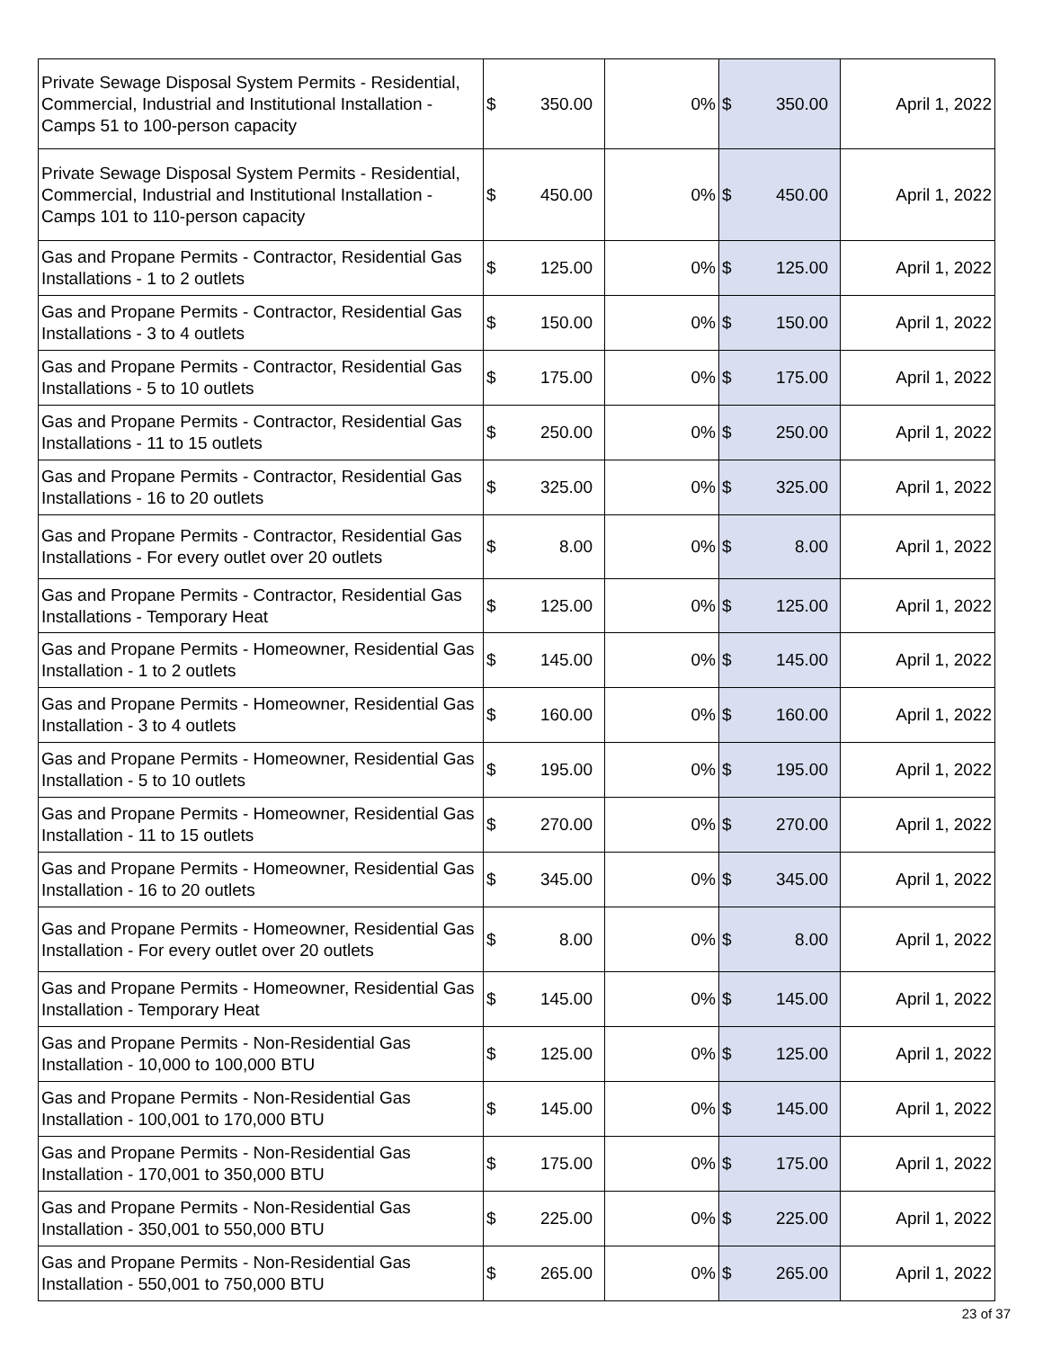| Private Sewage Disposal System Permits - Residential, Commercial, Industrial and Institutional Installation - Camps 51 to 100-person capacity | $ 350.00 | 0% | $ 350.00 | April 1, 2022 |
| Private Sewage Disposal System Permits - Residential, Commercial, Industrial and Institutional Installation - Camps 101 to 110-person capacity | $ 450.00 | 0% | $ 450.00 | April 1, 2022 |
| Gas and Propane Permits - Contractor, Residential Gas Installations - 1 to 2 outlets | $ 125.00 | 0% | $ 125.00 | April 1, 2022 |
| Gas and Propane Permits - Contractor, Residential Gas Installations - 3 to 4 outlets | $ 150.00 | 0% | $ 150.00 | April 1, 2022 |
| Gas and Propane Permits - Contractor, Residential Gas Installations - 5 to 10 outlets | $ 175.00 | 0% | $ 175.00 | April 1, 2022 |
| Gas and Propane Permits - Contractor, Residential Gas Installations - 11 to 15 outlets | $ 250.00 | 0% | $ 250.00 | April 1, 2022 |
| Gas and Propane Permits - Contractor, Residential Gas Installations - 16 to 20 outlets | $ 325.00 | 0% | $ 325.00 | April 1, 2022 |
| Gas and Propane Permits - Contractor, Residential Gas Installations - For every outlet over 20 outlets | $ 8.00 | 0% | $ 8.00 | April 1, 2022 |
| Gas and Propane Permits - Contractor, Residential Gas Installations - Temporary Heat | $ 125.00 | 0% | $ 125.00 | April 1, 2022 |
| Gas and Propane Permits - Homeowner, Residential Gas Installation - 1 to 2 outlets | $ 145.00 | 0% | $ 145.00 | April 1, 2022 |
| Gas and Propane Permits - Homeowner, Residential Gas Installation - 3 to 4 outlets | $ 160.00 | 0% | $ 160.00 | April 1, 2022 |
| Gas and Propane Permits - Homeowner, Residential Gas Installation - 5 to 10 outlets | $ 195.00 | 0% | $ 195.00 | April 1, 2022 |
| Gas and Propane Permits - Homeowner, Residential Gas Installation - 11 to 15 outlets | $ 270.00 | 0% | $ 270.00 | April 1, 2022 |
| Gas and Propane Permits - Homeowner, Residential Gas Installation - 16 to 20 outlets | $ 345.00 | 0% | $ 345.00 | April 1, 2022 |
| Gas and Propane Permits - Homeowner, Residential Gas Installation - For every outlet over 20 outlets | $ 8.00 | 0% | $ 8.00 | April 1, 2022 |
| Gas and Propane Permits - Homeowner, Residential Gas Installation - Temporary Heat | $ 145.00 | 0% | $ 145.00 | April 1, 2022 |
| Gas and Propane Permits - Non-Residential Gas Installation - 10,000 to 100,000 BTU | $ 125.00 | 0% | $ 125.00 | April 1, 2022 |
| Gas and Propane Permits - Non-Residential Gas Installation - 100,001 to 170,000 BTU | $ 145.00 | 0% | $ 145.00 | April 1, 2022 |
| Gas and Propane Permits - Non-Residential Gas Installation - 170,001 to 350,000 BTU | $ 175.00 | 0% | $ 175.00 | April 1, 2022 |
| Gas and Propane Permits - Non-Residential Gas Installation - 350,001 to 550,000 BTU | $ 225.00 | 0% | $ 225.00 | April 1, 2022 |
| Gas and Propane Permits - Non-Residential Gas Installation - 550,001 to 750,000 BTU | $ 265.00 | 0% | $ 265.00 | April 1, 2022 |
23 of 37